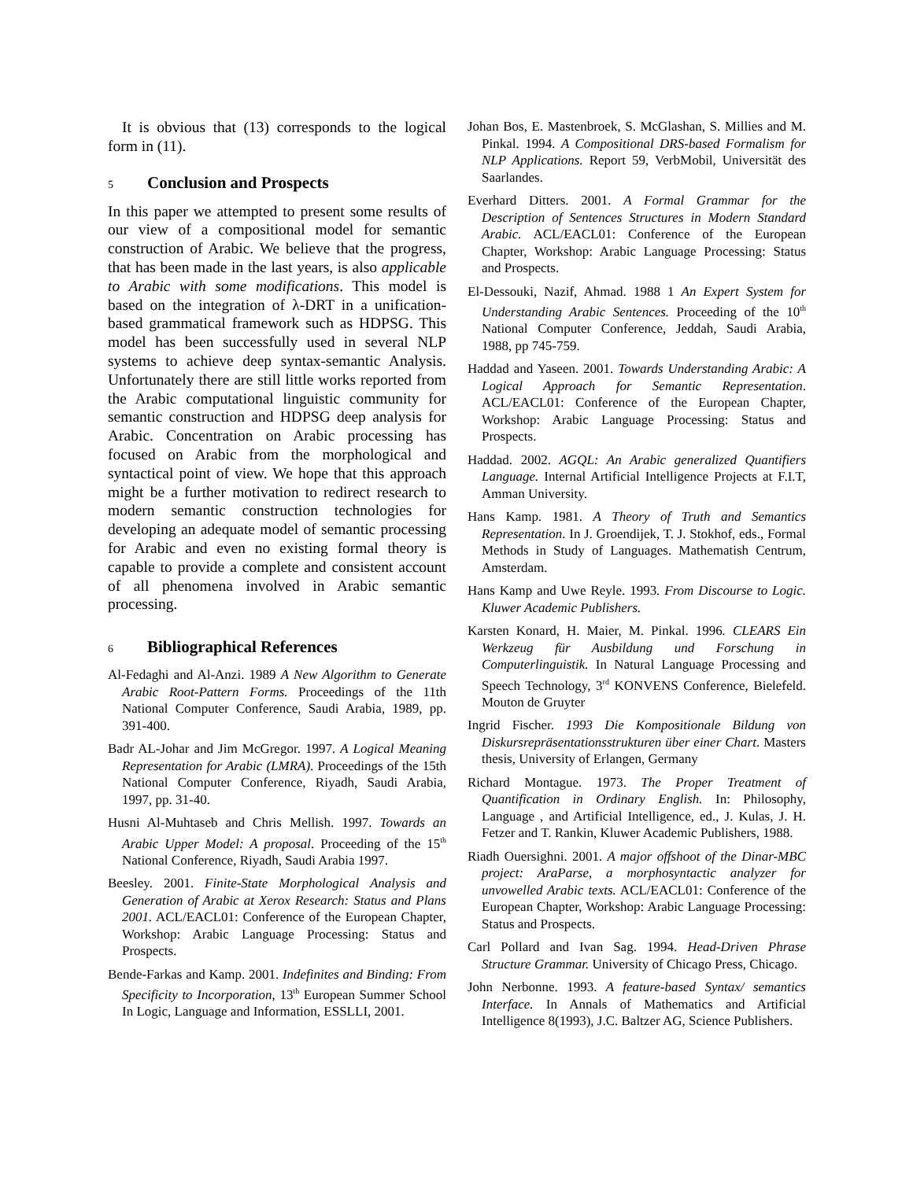It is obvious that (13) corresponds to the logical form in (11).
5 Conclusion and Prospects
In this paper we attempted to present some results of our view of a compositional model for semantic construction of Arabic. We believe that the progress, that has been made in the last years, is also applicable to Arabic with some modifications. This model is based on the integration of λ-DRT in a unification-based grammatical framework such as HDPSG. This model has been successfully used in several NLP systems to achieve deep syntax-semantic Analysis. Unfortunately there are still little works reported from the Arabic computational linguistic community for semantic construction and HDPSG deep analysis for Arabic. Concentration on Arabic processing has focused on Arabic from the morphological and syntactical point of view. We hope that this approach might be a further motivation to redirect research to modern semantic construction technologies for developing an adequate model of semantic processing for Arabic and even no existing formal theory is capable to provide a complete and consistent account of all phenomena involved in Arabic semantic processing.
6 Bibliographical References
Al-Fedaghi and Al-Anzi. 1989 A New Algorithm to Generate Arabic Root-Pattern Forms. Proceedings of the 11th National Computer Conference, Saudi Arabia, 1989, pp. 391-400.
Badr AL-Johar and Jim McGregor. 1997. A Logical Meaning Representation for Arabic (LMRA). Proceedings of the 15th National Computer Conference, Riyadh, Saudi Arabia, 1997, pp. 31-40.
Husni Al-Muhtaseb and Chris Mellish. 1997. Towards an Arabic Upper Model: A proposal. Proceeding of the 15<sup>th</sup> National Conference, Riyadh, Saudi Arabia 1997.
Beesley. 2001. Finite-State Morphological Analysis and Generation of Arabic at Xerox Research: Status and Plans 2001. ACL/EACL01: Conference of the European Chapter, Workshop: Arabic Language Processing: Status and Prospects.
Bende-Farkas and Kamp. 2001. Indefinites and Binding: From Specificity to Incorporation, 13<sup>th</sup> European Summer School In Logic, Language and Information, ESSLLI, 2001.
Johan Bos, E. Mastenbroek, S. McGlashan, S. Millies and M. Pinkal. 1994. A Compositional DRS-based Formalism for NLP Applications. Report 59, VerbMobil, Universität des Saarlandes.
Everhard Ditters. 2001. A Formal Grammar for the Description of Sentences Structures in Modern Standard Arabic. ACL/EACL01: Conference of the European Chapter, Workshop: Arabic Language Processing: Status and Prospects.
El-Dessouki, Nazif, Ahmad. 1988 1 An Expert System for Understanding Arabic Sentences. Proceeding of the 10<sup>th</sup> National Computer Conference, Jeddah, Saudi Arabia, 1988, pp 745-759.
Haddad and Yaseen. 2001. Towards Understanding Arabic: A Logical Approach for Semantic Representation. ACL/EACL01: Conference of the European Chapter, Workshop: Arabic Language Processing: Status and Prospects.
Haddad. 2002. AGQL: An Arabic generalized Quantifiers Language. Internal Artificial Intelligence Projects at F.I.T, Amman University.
Hans Kamp. 1981. A Theory of Truth and Semantics Representation. In J. Groendijek, T. J. Stokhof, eds., Formal Methods in Study of Languages. Mathematish Centrum, Amsterdam.
Hans Kamp and Uwe Reyle. 1993. From Discourse to Logic. Kluwer Academic Publishers.
Karsten Konard, H. Maier, M. Pinkal. 1996. CLEARS Ein Werkzeug für Ausbildung und Forschung in Computerlinguistik. In Natural Language Processing and Speech Technology, 3<sup>rd</sup> KONVENS Conference, Bielefeld. Mouton de Gruyter
Ingrid Fischer. 1993 Die Kompositionale Bildung von Diskursrepräsentationsstrukturen über einer Chart. Masters thesis, University of Erlangen, Germany
Richard Montague. 1973. The Proper Treatment of Quantification in Ordinary English. In: Philosophy, Language , and Artificial Intelligence, ed., J. Kulas, J. H. Fetzer and T. Rankin, Kluwer Academic Publishers, 1988.
Riadh Ouersighni. 2001. A major offshoot of the Dinar-MBC project: AraParse, a morphosyntactic analyzer for unvowelled Arabic texts. ACL/EACL01: Conference of the European Chapter, Workshop: Arabic Language Processing: Status and Prospects.
Carl Pollard and Ivan Sag. 1994. Head-Driven Phrase Structure Grammar. University of Chicago Press, Chicago.
John Nerbonne. 1993. A feature-based Syntax/ semantics Interface. In Annals of Mathematics and Artificial Intelligence 8(1993), J.C. Baltzer AG, Science Publishers.